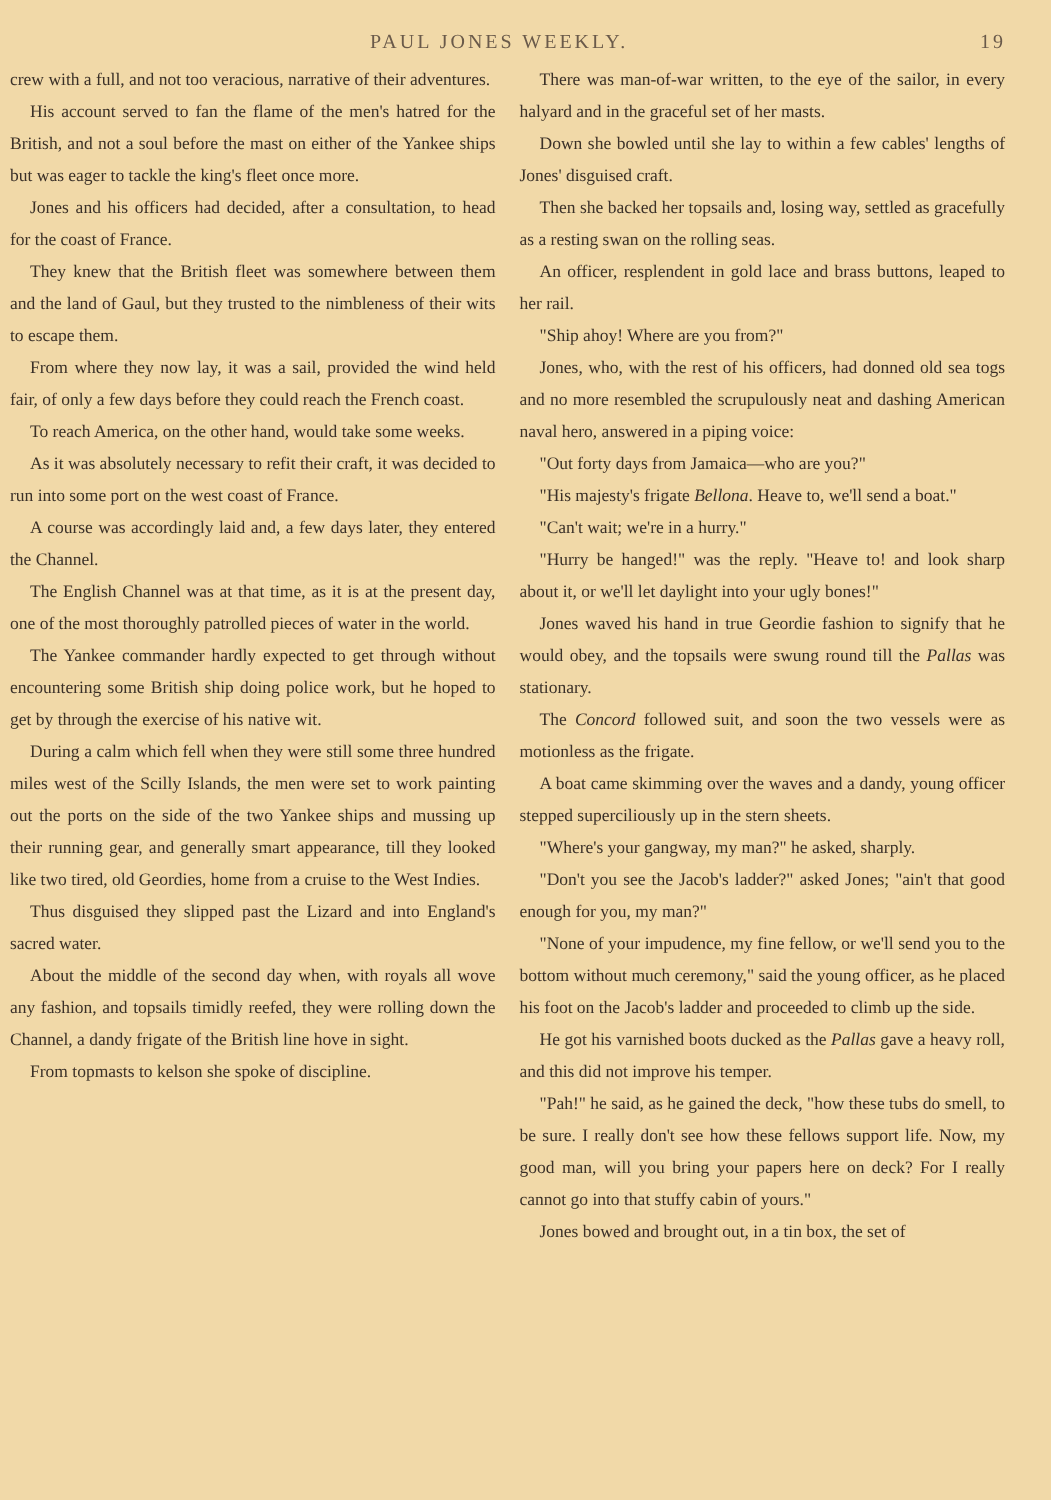PAUL JONES WEEKLY. 19
crew with a full, and not too veracious, narrative of their adventures.
His account served to fan the flame of the men's hatred for the British, and not a soul before the mast on either of the Yankee ships but was eager to tackle the king's fleet once more.
Jones and his officers had decided, after a consultation, to head for the coast of France.
They knew that the British fleet was somewhere between them and the land of Gaul, but they trusted to the nimbleness of their wits to escape them.
From where they now lay, it was a sail, provided the wind held fair, of only a few days before they could reach the French coast.
To reach America, on the other hand, would take some weeks.
As it was absolutely necessary to refit their craft, it was decided to run into some port on the west coast of France.
A course was accordingly laid and, a few days later, they entered the Channel.
The English Channel was at that time, as it is at the present day, one of the most thoroughly patrolled pieces of water in the world.
The Yankee commander hardly expected to get through without encountering some British ship doing police work, but he hoped to get by through the exercise of his native wit.
During a calm which fell when they were still some three hundred miles west of the Scilly Islands, the men were set to work painting out the ports on the side of the two Yankee ships and mussing up their running gear, and generally smart appearance, till they looked like two tired, old Geordies, home from a cruise to the West Indies.
Thus disguised they slipped past the Lizard and into England's sacred water.
About the middle of the second day when, with royals all wove any fashion, and topsails timidly reefed, they were rolling down the Channel, a dandy frigate of the British line hove in sight.
From topmasts to kelson she spoke of discipline.
There was man-of-war written, to the eye of the sailor, in every halyard and in the graceful set of her masts.
Down she bowled until she lay to within a few cables' lengths of Jones' disguised craft.
Then she backed her topsails and, losing way, settled as gracefully as a resting swan on the rolling seas.
An officer, resplendent in gold lace and brass buttons, leaped to her rail.
"Ship ahoy! Where are you from?"
Jones, who, with the rest of his officers, had donned old sea togs and no more resembled the scrupulously neat and dashing American naval hero, answered in a piping voice:
"Out forty days from Jamaica—who are you?"
"His majesty's frigate Bellona. Heave to, we'll send a boat."
"Can't wait; we're in a hurry."
"Hurry be hanged!" was the reply. "Heave to! and look sharp about it, or we'll let daylight into your ugly bones!"
Jones waved his hand in true Geordie fashion to signify that he would obey, and the topsails were swung round till the Pallas was stationary.
The Concord followed suit, and soon the two vessels were as motionless as the frigate.
A boat came skimming over the waves and a dandy, young officer stepped superciliously up in the stern sheets.
"Where's your gangway, my man?" he asked, sharply.
"Don't you see the Jacob's ladder?" asked Jones; "ain't that good enough for you, my man?"
"None of your impudence, my fine fellow, or we'll send you to the bottom without much ceremony," said the young officer, as he placed his foot on the Jacob's ladder and proceeded to climb up the side.
He got his varnished boots ducked as the Pallas gave a heavy roll, and this did not improve his temper.
"Pah!" he said, as he gained the deck, "how these tubs do smell, to be sure. I really don't see how these fellows support life. Now, my good man, will you bring your papers here on deck? For I really cannot go into that stuffy cabin of yours."
Jones bowed and brought out, in a tin box, the set of